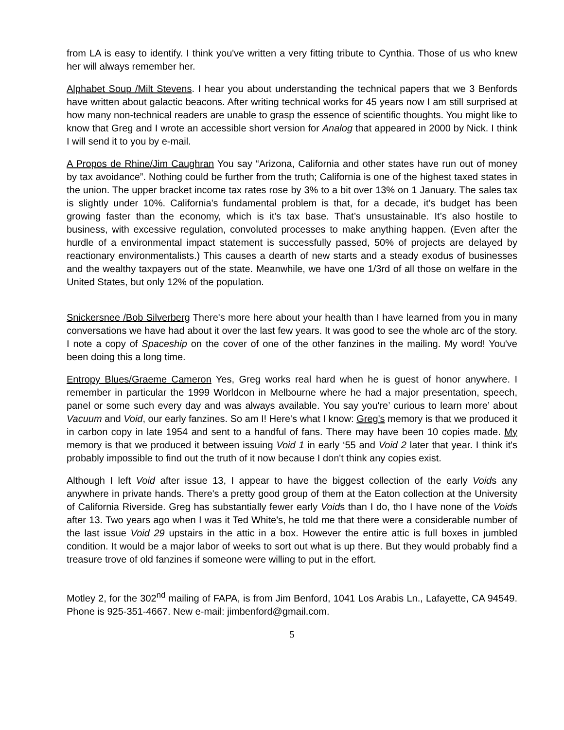from LA is easy to identify. I think you've written a very fitting tribute to Cynthia. Those of us who knew her will always remember her.
Alphabet Soup /Milt Stevens. I hear you about understanding the technical papers that we 3 Benfords have written about galactic beacons. After writing technical works for 45 years now I am still surprised at how many non-technical readers are unable to grasp the essence of scientific thoughts. You might like to know that Greg and I wrote an accessible short version for Analog that appeared in 2000 by Nick. I think I will send it to you by e-mail.
A Propos de Rhine/Jim Caughran You say “Arizona, California and other states have run out of money by tax avoidance”. Nothing could be further from the truth; California is one of the highest taxed states in the union. The upper bracket income tax rates rose by 3% to a bit over 13% on 1 January. The sales tax is slightly under 10%. California's fundamental problem is that, for a decade, it's budget has been growing faster than the economy, which is it’s tax base. That’s unsustainable. It’s also hostile to business, with excessive regulation, convoluted processes to make anything happen. (Even after the hurdle of a environmental impact statement is successfully passed, 50% of projects are delayed by reactionary environmentalists.) This causes a dearth of new starts and a steady exodus of businesses and the wealthy taxpayers out of the state. Meanwhile, we have one 1/3rd of all those on welfare in the United States, but only 12% of the population.
Snickersnee /Bob Silverberg There's more here about your health than I have learned from you in many conversations we have had about it over the last few years. It was good to see the whole arc of the story. I note a copy of Spaceship on the cover of one of the other fanzines in the mailing. My word! You've been doing this a long time.
Entropy Blues/Graeme Cameron Yes, Greg works real hard when he is guest of honor anywhere. I remember in particular the 1999 Worldcon in Melbourne where he had a major presentation, speech, panel or some such every day and was always available. You say you're’ curious to learn more’ about Vacuum and Void, our early fanzines. So am I! Here's what I know: Greg's memory is that we produced it in carbon copy in late 1954 and sent to a handful of fans. There may have been 10 copies made. My memory is that we produced it between issuing Void 1 in early ‘55 and Void 2 later that year. I think it's probably impossible to find out the truth of it now because I don't think any copies exist.
Although I left Void after issue 13, I appear to have the biggest collection of the early Voids any anywhere in private hands. There's a pretty good group of them at the Eaton collection at the University of California Riverside. Greg has substantially fewer early Voids than I do, tho I have none of the Voids after 13. Two years ago when I was it Ted White's, he told me that there were a considerable number of the last issue Void 29 upstairs in the attic in a box. However the entire attic is full boxes in jumbled condition. It would be a major labor of weeks to sort out what is up there. But they would probably find a treasure trove of old fanzines if someone were willing to put in the effort.
Motley 2, for the 302<sup>nd</sup> mailing of FAPA, is from Jim Benford, 1041 Los Arabis Ln., Lafayette, CA 94549. Phone is 925-351-4667. New e-mail: jimbenford@gmail.com.
5